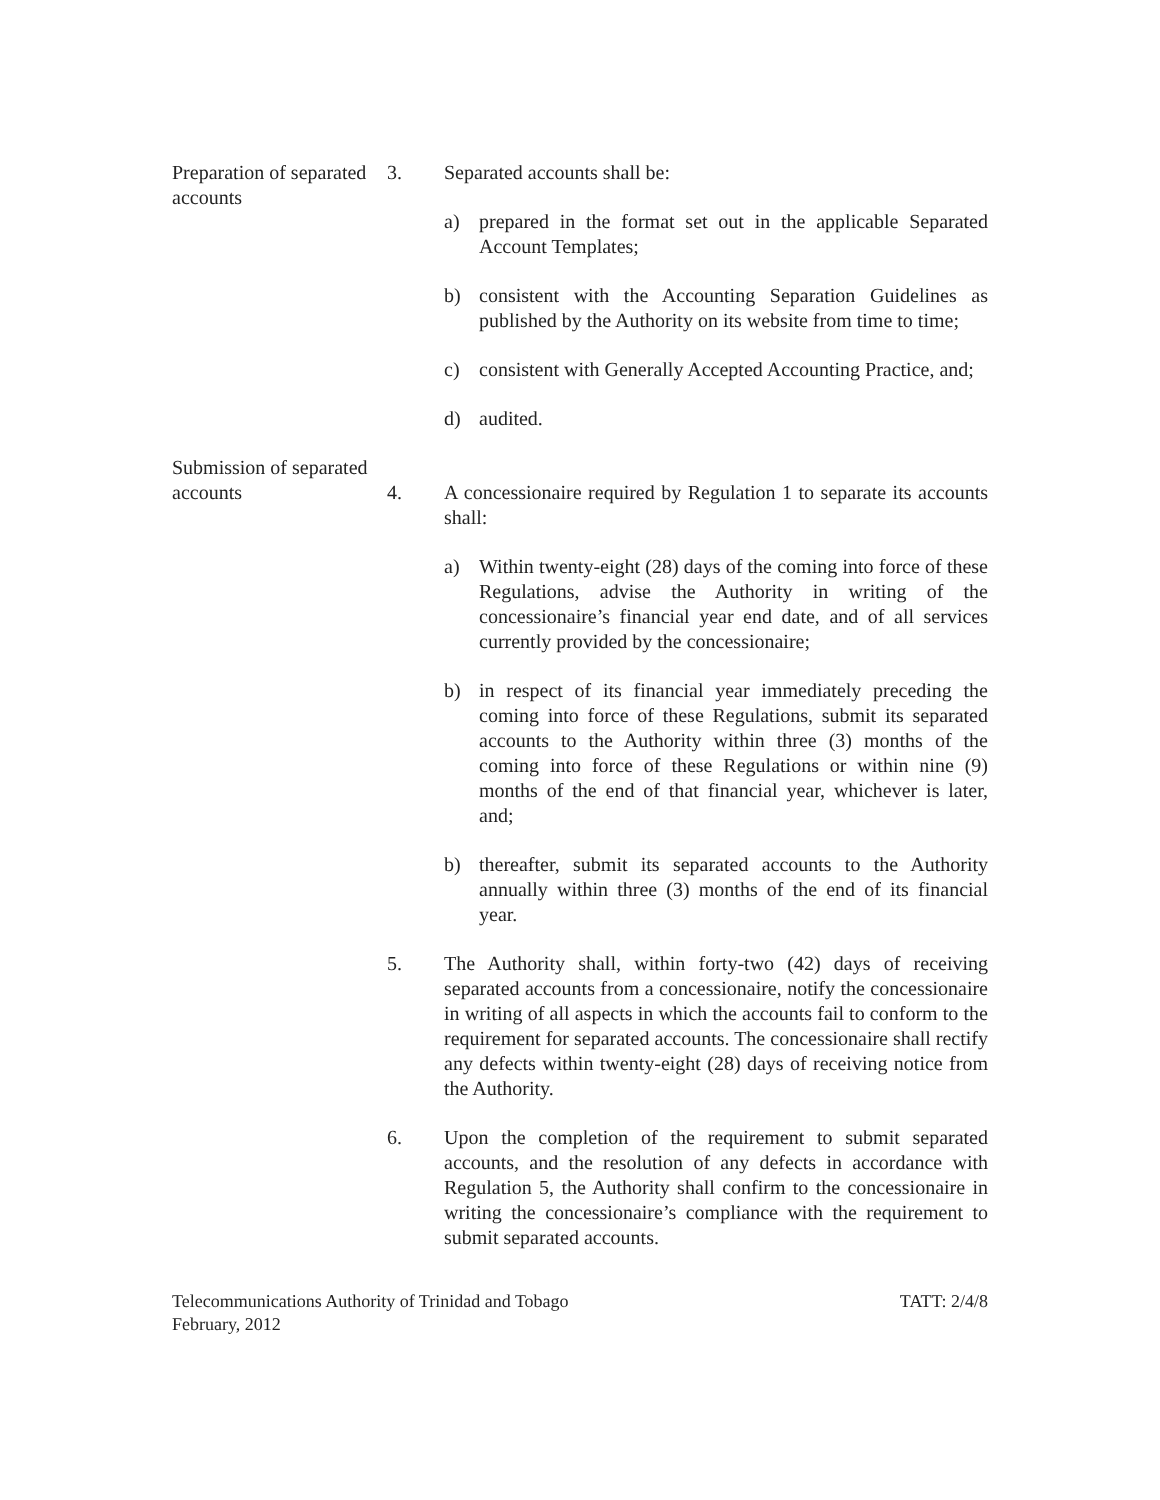Preparation of separated accounts
3. Separated accounts shall be:
a) prepared in the format set out in the applicable Separated Account Templates;
b) consistent with the Accounting Separation Guidelines as published by the Authority on its website from time to time;
c) consistent with Generally Accepted Accounting Practice, and;
d) audited.
Submission of separated accounts
4. A concessionaire required by Regulation 1 to separate its accounts shall:
a) Within twenty-eight (28) days of the coming into force of these Regulations, advise the Authority in writing of the concessionaire’s financial year end date, and of all services currently provided by the concessionaire;
b) in respect of its financial year immediately preceding the coming into force of these Regulations, submit its separated accounts to the Authority within three (3) months of the coming into force of these Regulations or within nine (9) months of the end of that financial year, whichever is later, and;
b) thereafter, submit its separated accounts to the Authority annually within three (3) months of the end of its financial year.
5. The Authority shall, within forty-two (42) days of receiving separated accounts from a concessionaire, notify the concessionaire in writing of all aspects in which the accounts fail to conform to the requirement for separated accounts. The concessionaire shall rectify any defects within twenty-eight (28) days of receiving notice from the Authority.
6. Upon the completion of the requirement to submit separated accounts, and the resolution of any defects in accordance with Regulation 5, the Authority shall confirm to the concessionaire in writing the concessionaire’s compliance with the requirement to submit separated accounts.
Telecommunications Authority of Trinidad and Tobago
February, 2012
TATT: 2/4/8